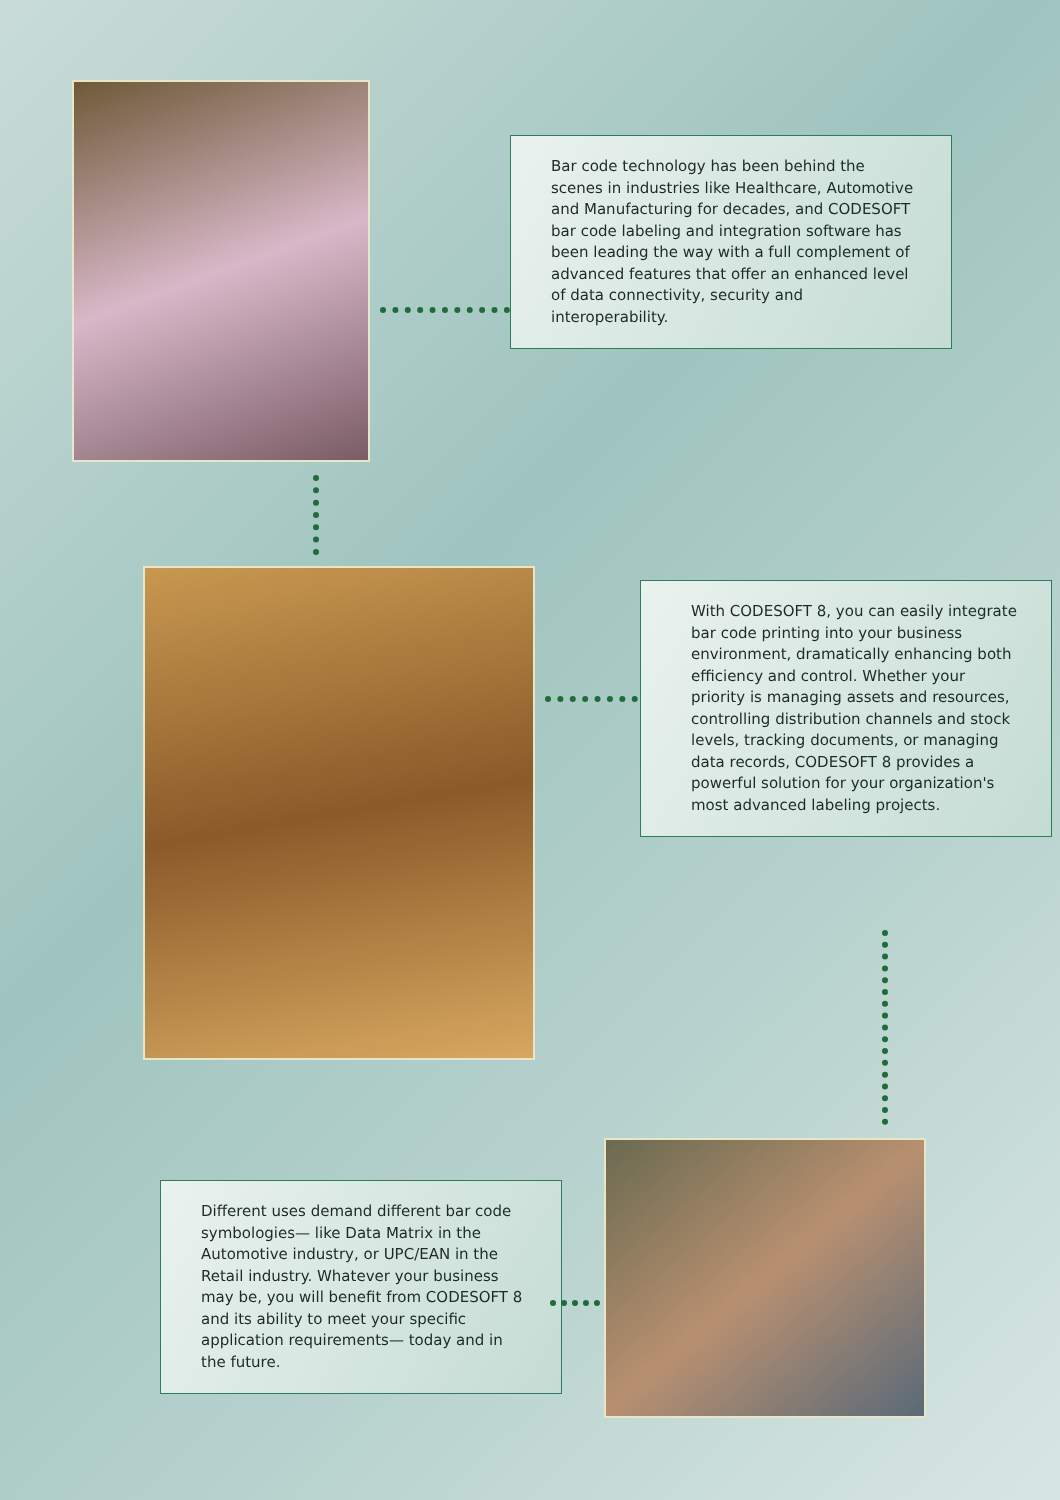Bar code technology has been behind the scenes in industries like Healthcare, Automotive and Manufacturing for decades, and CODESOFT bar code labeling and integration software has been leading the way with a full complement of advanced features that offer an enhanced level of data connectivity, security and interoperability.
With CODESOFT 8, you can easily integrate bar code printing into your business environment, dramatically enhancing both efficiency and control. Whether your priority is managing assets and resources, controlling distribution channels and stock levels, tracking documents, or managing data records, CODESOFT 8 provides a powerful solution for your organization's most advanced labeling projects.
Different uses demand different bar code symbologies— like Data Matrix in the Automotive industry, or UPC/EAN in the Retail industry. Whatever your business may be, you will benefit from CODESOFT 8 and its ability to meet your specific application requirements— today and in the future.